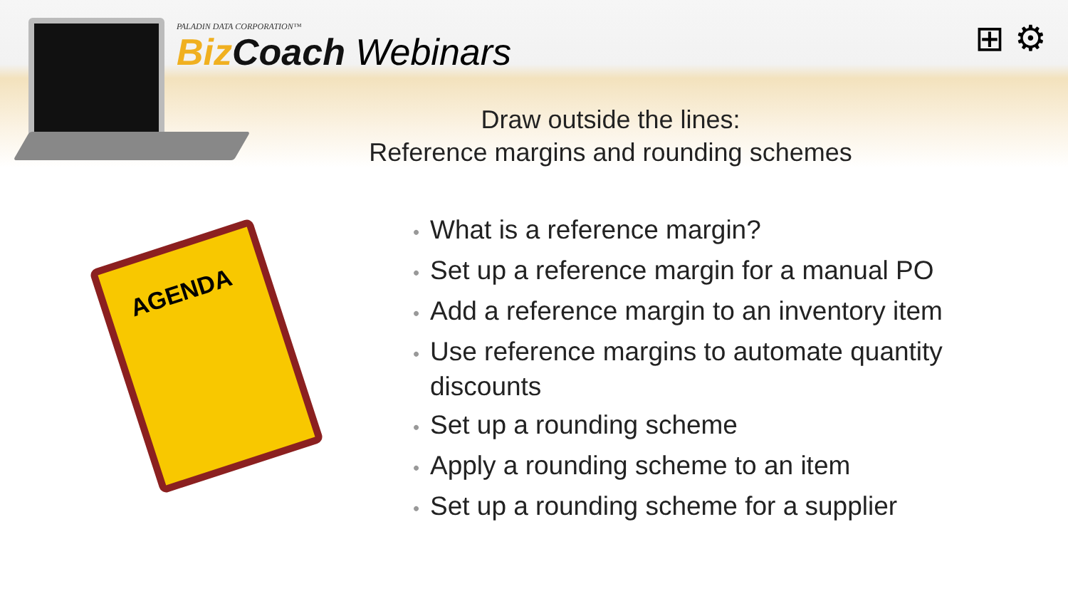PALADIN DATA CORPORATION™
Biz Coach Webinars
⊞ ⚙
Draw outside the lines:
Reference margins and rounding schemes
AGENDA
• What is a reference margin?
• Set up a reference margin for a manual PO
• Add a reference margin to an inventory item
• Use reference margins to automate quantity discounts
• Set up a rounding scheme
• Apply a rounding scheme to an item
• Set up a rounding scheme for a supplier